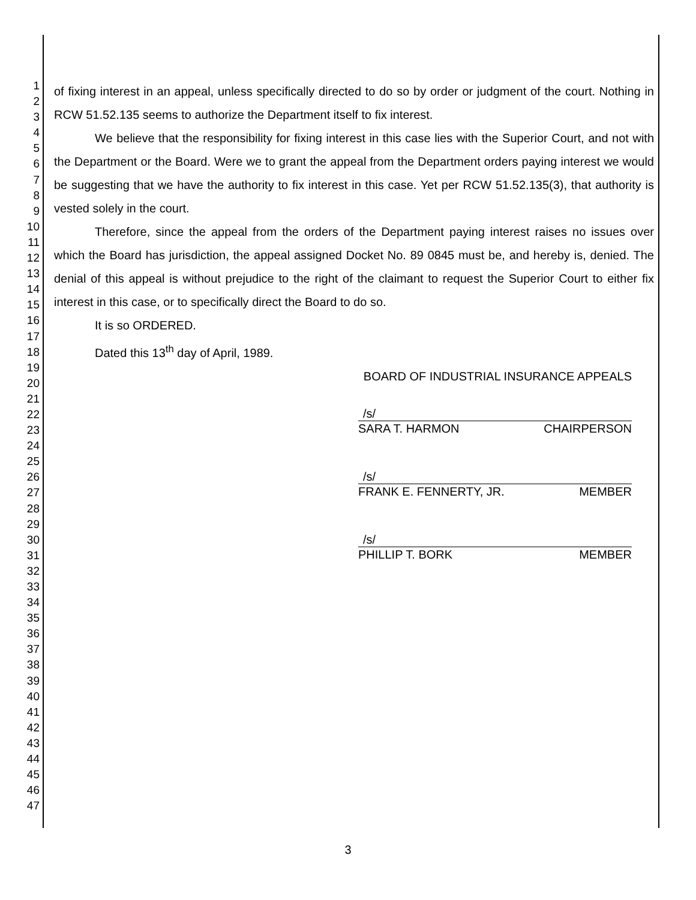1
2
3
4
5
6
7
8
9
10
11
12
13
14
15
16
17
18
19
20
21
22
23
24
25
26
27
28
29
30
31
32
33
34
35
36
37
38
39
40
41
42
43
44
45
46
47
of fixing interest in an appeal, unless specifically directed to do so by order or judgment of the court. Nothing in RCW 51.52.135 seems to authorize the Department itself to fix interest.
We believe that the responsibility for fixing interest in this case lies with the Superior Court, and not with the Department or the Board. Were we to grant the appeal from the Department orders paying interest we would be suggesting that we have the authority to fix interest in this case. Yet per RCW 51.52.135(3), that authority is vested solely in the court.
Therefore, since the appeal from the orders of the Department paying interest raises no issues over which the Board has jurisdiction, the appeal assigned Docket No. 89 0845 must be, and hereby is, denied. The denial of this appeal is without prejudice to the right of the claimant to request the Superior Court to either fix interest in this case, or to specifically direct the Board to do so.
It is so ORDERED.
Dated this 13<sup>th</sup> day of April, 1989.
BOARD OF INDUSTRIAL INSURANCE APPEALS
/s/
SARA T. HARMON CHAIRPERSON
/s/
FRANK E. FENNERTY, JR. MEMBER
/s/
PHILLIP T. BORK MEMBER
3